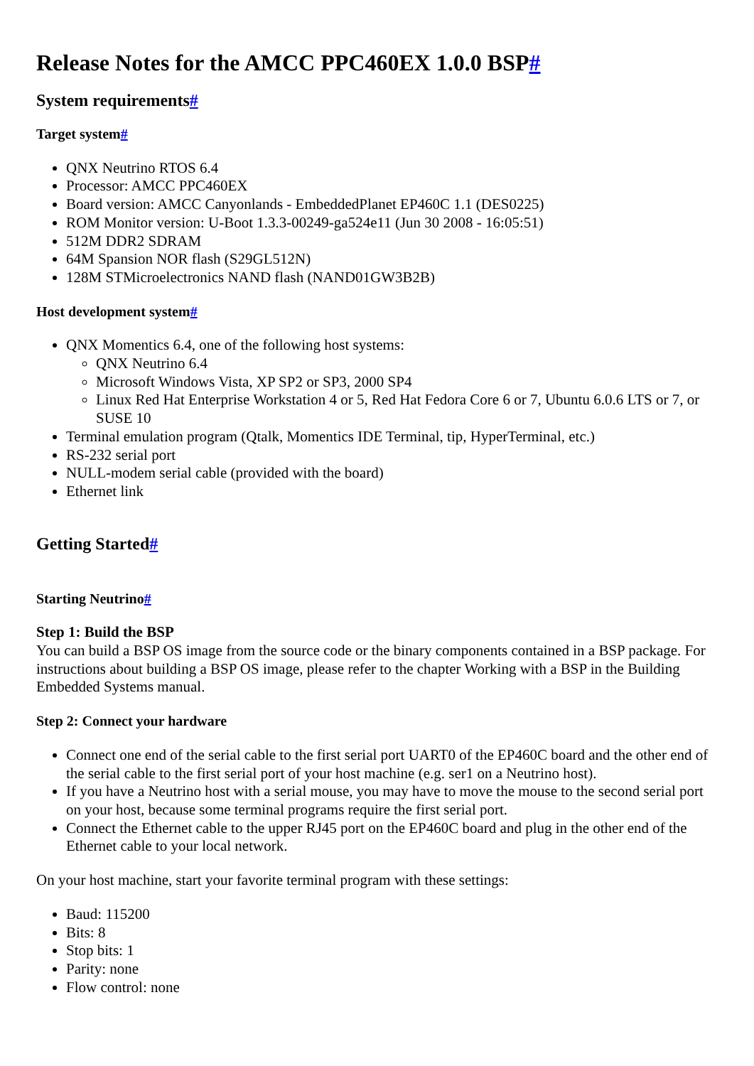Release Notes for the AMCC PPC460EX 1.0.0 BSP#
System requirements#
Target system#
QNX Neutrino RTOS 6.4
Processor: AMCC PPC460EX
Board version: AMCC Canyonlands - EmbeddedPlanet EP460C 1.1 (DES0225)
ROM Monitor version: U-Boot 1.3.3-00249-ga524e11 (Jun 30 2008 - 16:05:51)
512M DDR2 SDRAM
64M Spansion NOR flash (S29GL512N)
128M STMicroelectronics NAND flash (NAND01GW3B2B)
Host development system#
QNX Momentics 6.4, one of the following host systems:
QNX Neutrino 6.4
Microsoft Windows Vista, XP SP2 or SP3, 2000 SP4
Linux Red Hat Enterprise Workstation 4 or 5, Red Hat Fedora Core 6 or 7, Ubuntu 6.0.6 LTS or 7, or SUSE 10
Terminal emulation program (Qtalk, Momentics IDE Terminal, tip, HyperTerminal, etc.)
RS-232 serial port
NULL-modem serial cable (provided with the board)
Ethernet link
Getting Started#
Starting Neutrino#
Step 1: Build the BSP
You can build a BSP OS image from the source code or the binary components contained in a BSP package. For instructions about building a BSP OS image, please refer to the chapter Working with a BSP in the Building Embedded Systems manual.
Step 2: Connect your hardware
Connect one end of the serial cable to the first serial port UART0 of the EP460C board and the other end of the serial cable to the first serial port of your host machine (e.g. ser1 on a Neutrino host).
If you have a Neutrino host with a serial mouse, you may have to move the mouse to the second serial port on your host, because some terminal programs require the first serial port.
Connect the Ethernet cable to the upper RJ45 port on the EP460C board and plug in the other end of the Ethernet cable to your local network.
On your host machine, start your favorite terminal program with these settings:
Baud: 115200
Bits: 8
Stop bits: 1
Parity: none
Flow control: none